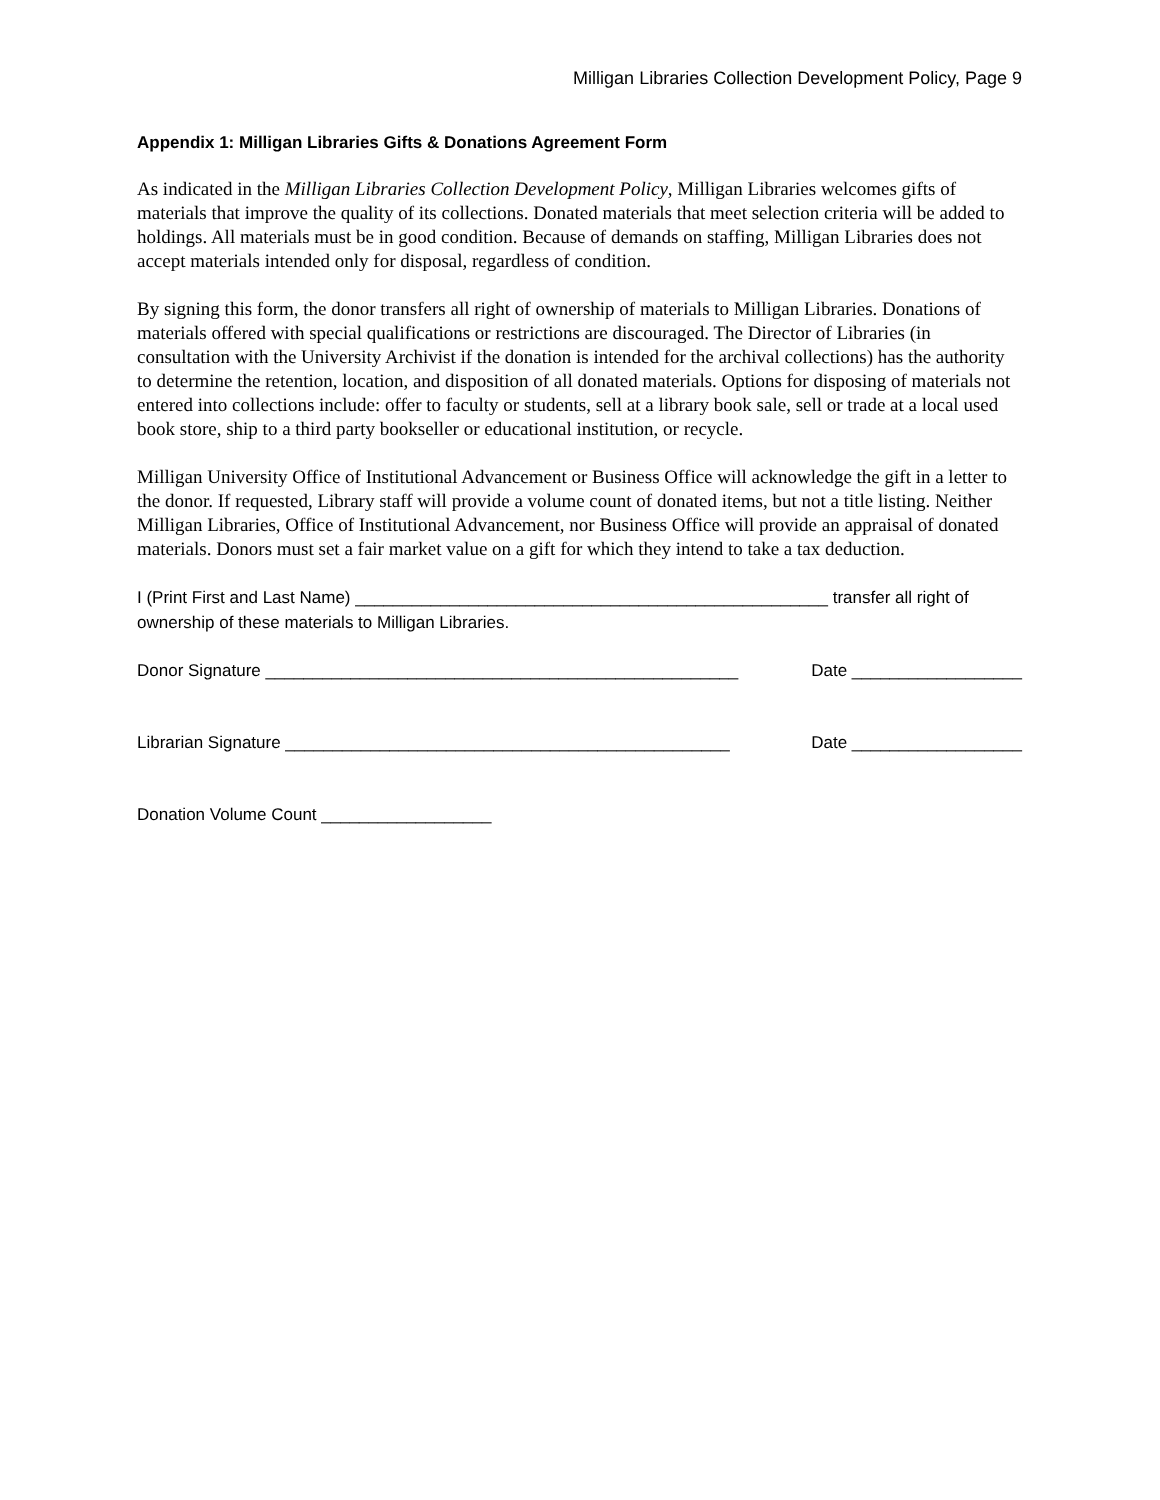Milligan Libraries Collection Development Policy, Page 9
Appendix 1: Milligan Libraries Gifts & Donations Agreement Form
As indicated in the Milligan Libraries Collection Development Policy, Milligan Libraries welcomes gifts of materials that improve the quality of its collections. Donated materials that meet selection criteria will be added to holdings. All materials must be in good condition. Because of demands on staffing, Milligan Libraries does not accept materials intended only for disposal, regardless of condition.
By signing this form, the donor transfers all right of ownership of materials to Milligan Libraries. Donations of materials offered with special qualifications or restrictions are discouraged. The Director of Libraries (in consultation with the University Archivist if the donation is intended for the archival collections) has the authority to determine the retention, location, and disposition of all donated materials. Options for disposing of materials not entered into collections include: offer to faculty or students, sell at a library book sale, sell or trade at a local used book store, ship to a third party bookseller or educational institution, or recycle.
Milligan University Office of Institutional Advancement or Business Office will acknowledge the gift in a letter to the donor. If requested, Library staff will provide a volume count of donated items, but not a title listing. Neither Milligan Libraries, Office of Institutional Advancement, nor Business Office will provide an appraisal of donated materials. Donors must set a fair market value on a gift for which they intend to take a tax deduction.
I (Print First and Last Name) __________________________________________________ transfer all right of ownership of these materials to Milligan Libraries.
Donor Signature __________________________________________________ Date __________________
Librarian Signature _______________________________________________ Date __________________
Donation Volume Count __________________